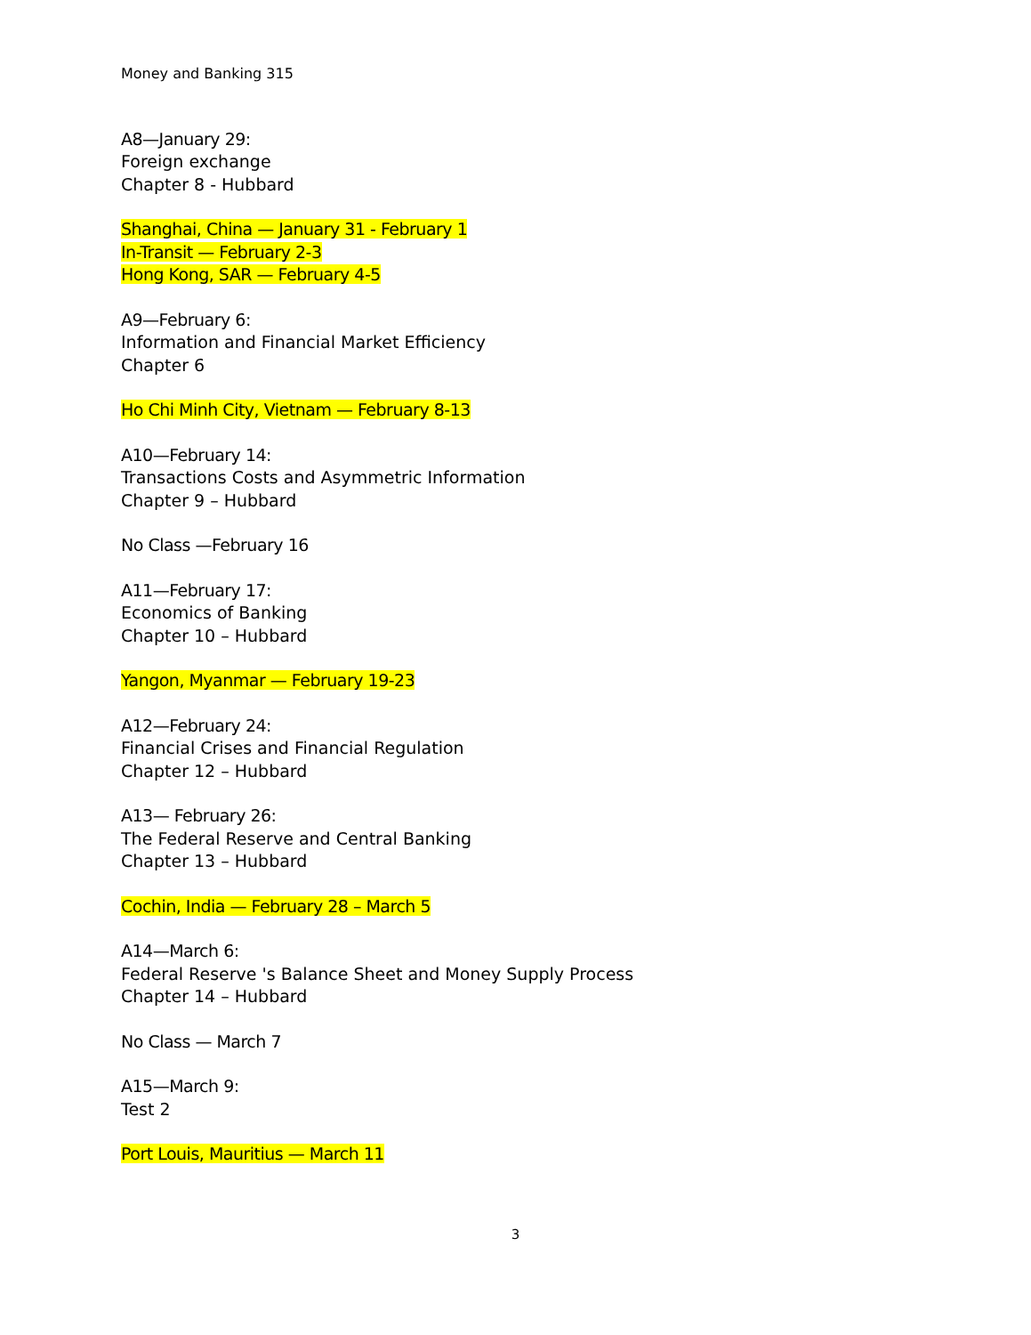Money and Banking 315
A8—January 29:
Foreign exchange
Chapter 8 - Hubbard
Shanghai, China — January 31 - February 1
In-Transit — February 2-3
Hong Kong, SAR — February 4-5
A9—February 6:
Information and Financial Market Efficiency
Chapter 6
Ho Chi Minh City, Vietnam — February 8-13
A10—February 14:
Transactions Costs and Asymmetric Information
Chapter 9 – Hubbard
No Class —February 16
A11—February 17:
Economics of Banking
Chapter 10 – Hubbard
Yangon, Myanmar — February 19-23
A12—February 24:
Financial Crises and Financial Regulation
Chapter 12 – Hubbard
A13— February 26:
The Federal Reserve and Central Banking
Chapter 13 – Hubbard
Cochin, India — February 28 – March 5
A14—March 6:
Federal Reserve 's Balance Sheet and Money Supply Process
Chapter 14 – Hubbard
No Class — March 7
A15—March 9:
Test 2
Port Louis, Mauritius — March 11
3